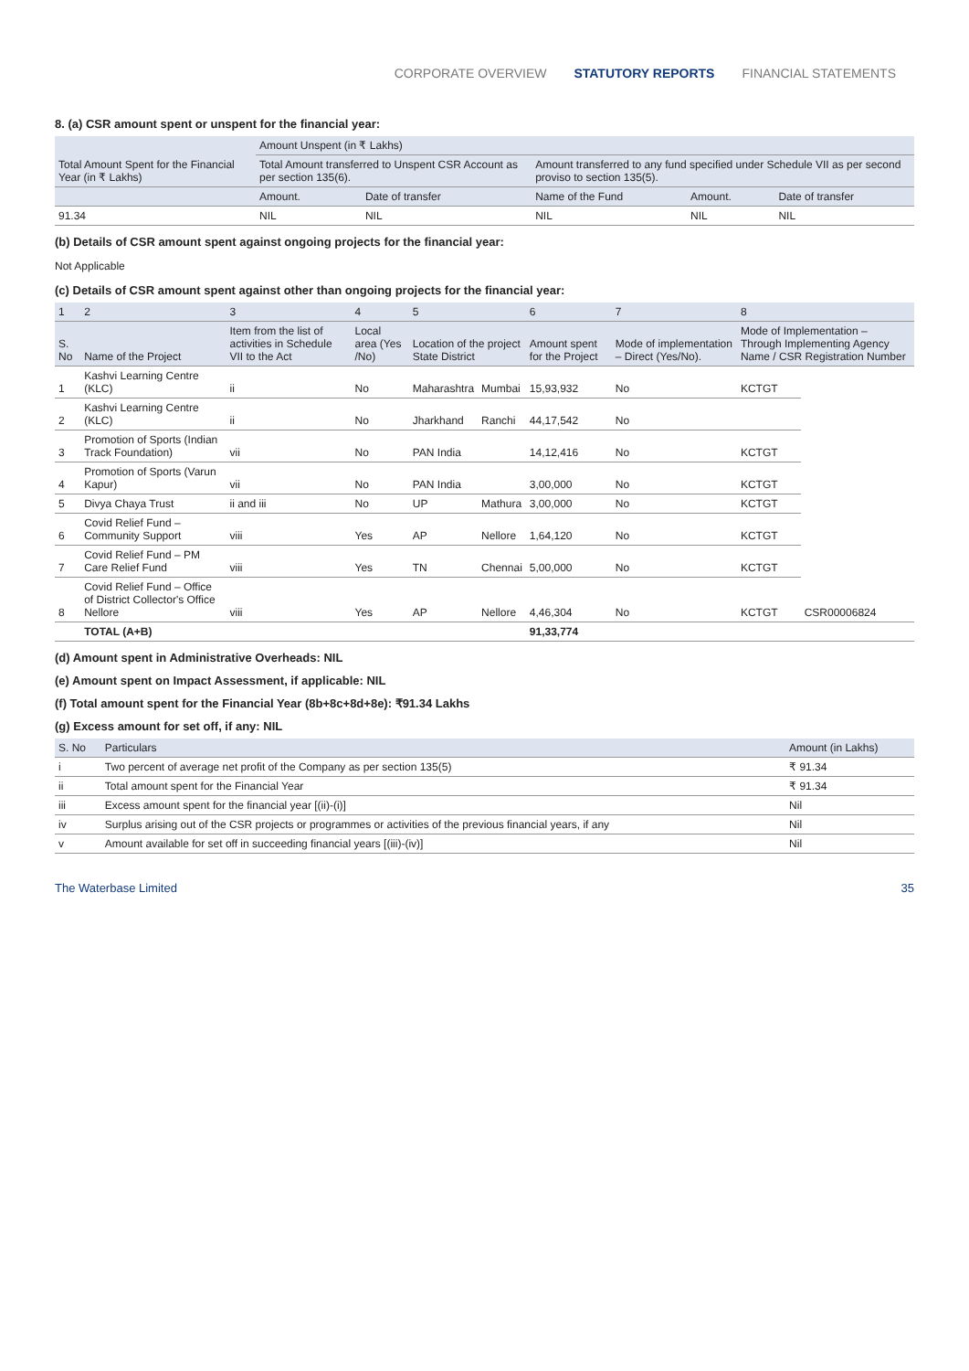CORPORATE OVERVIEW STATUTORY REPORTS FINANCIAL STATEMENTS
8. (a) CSR amount spent or unspent for the financial year:
| Total Amount Spent for the Financial Year (in ₹ Lakhs) | Amount Unspent (in ₹ Lakhs) | | | | |
| --- | --- | --- | --- | --- | --- |
| | Total Amount transferred to Unspent CSR Account as per section 135(6). | | Amount transferred to any fund specified under Schedule VII as per second proviso to section 135(5). | | |
| | Amount. | Date of transfer | Name of the Fund | Amount. | Date of transfer |
| 91.34 | NIL | NIL | NIL | NIL | NIL |
(b) Details of CSR amount spent against ongoing projects for the financial year:
Not Applicable
(c) Details of CSR amount spent against other than ongoing projects for the financial year:
| 1 | 2 | 3 | 4 | 5 | | 6 | 7 | 8 | |
| --- | --- | --- | --- | --- | --- | --- | --- | --- | --- |
| S. No | Name of the Project | Item from the list of activities in Schedule VII to the Act | Local area (Yes /No) | Location of the project State District | | Amount spent for the Project | Mode of implementation – Direct (Yes/No). | Mode of Implementation – Through Implementing Agency Name / CSR Registration Number | |
| 1 | Kashvi Learning Centre (KLC) | ii | No | Maharashtra | Mumbai | 15,93,932 | No | KCTGT | CSR00006824 |
| 2 | Kashvi Learning Centre (KLC) | ii | No | Jharkhand | Ranchi | 44,17,542 | No | | |
| 3 | Promotion of Sports (Indian Track Foundation) | vii | No | PAN India | | 14,12,416 | No | KCTGT | |
| 4 | Promotion of Sports (Varun Kapur) | vii | No | PAN India | | 3,00,000 | No | KCTGT | |
| 5 | Divya Chaya Trust | ii and iii | No | UP | Mathura | 3,00,000 | No | KCTGT | |
| 6 | Covid Relief Fund – Community Support | viii | Yes | AP | Nellore | 1,64,120 | No | KCTGT | |
| 7 | Covid Relief Fund – PM Care Relief Fund | viii | Yes | TN | Chennai | 5,00,000 | No | KCTGT | |
| 8 | Covid Relief Fund – Office of District Collector's Office Nellore | viii | Yes | AP | Nellore | 4,46,304 | No | KCTGT | |
| | TOTAL (A+B) | | | | | 91,33,774 | | | |
(d) Amount spent in Administrative Overheads: NIL
(e) Amount spent on Impact Assessment, if applicable: NIL
(f) Total amount spent for the Financial Year (8b+8c+8d+8e): ₹91.34 Lakhs
(g) Excess amount for set off, if any: NIL
| S. No | Particulars | Amount (in Lakhs) |
| --- | --- | --- |
| i | Two percent of average net profit of the Company as per section 135(5) | ₹ 91.34 |
| ii | Total amount spent for the Financial Year | ₹ 91.34 |
| iii | Excess amount spent for the financial year [(ii)-(i)] | Nil |
| iv | Surplus arising out of the CSR projects or programmes or activities of the previous financial years, if any | Nil |
| v | Amount available for set off in succeeding financial years [(iii)-(iv)] | Nil |
The Waterbase Limited 35